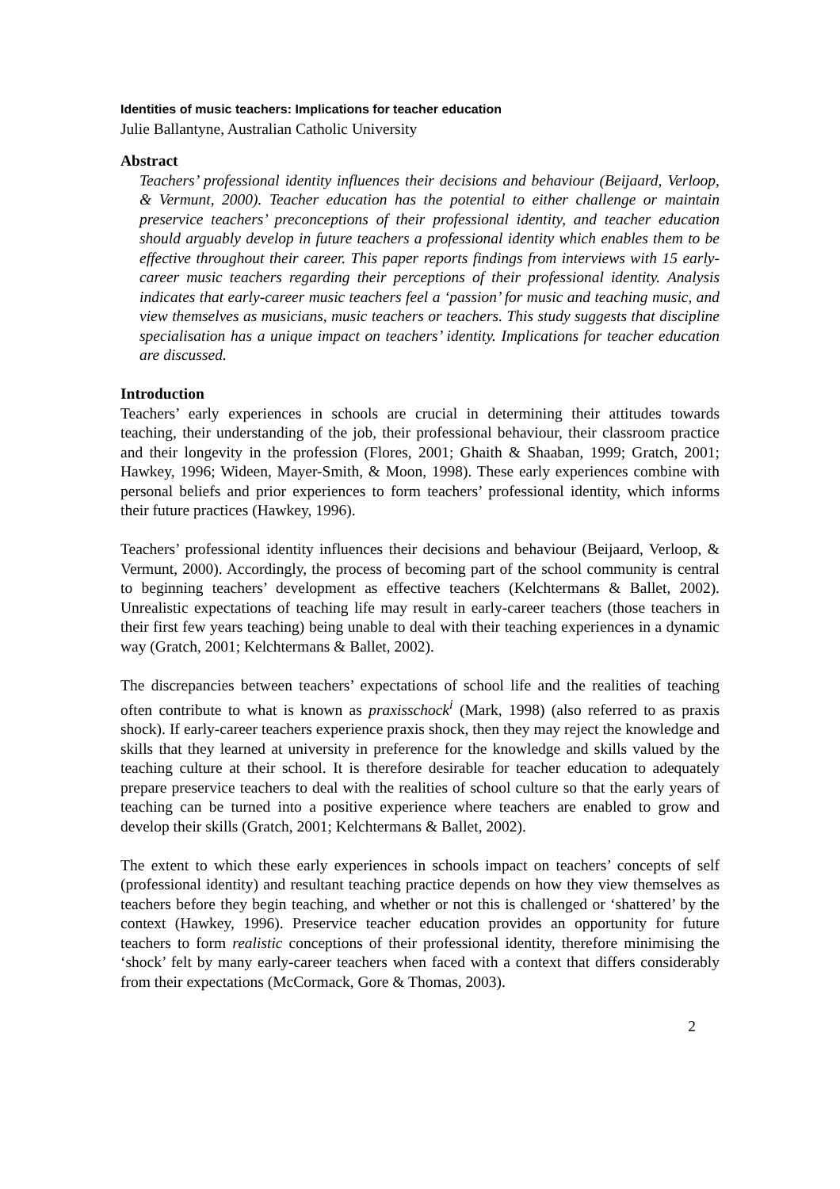Identities of music teachers: Implications for teacher education
Julie Ballantyne, Australian Catholic University
Abstract
Teachers’ professional identity influences their decisions and behaviour (Beijaard, Verloop, & Vermunt, 2000). Teacher education has the potential to either challenge or maintain preservice teachers’ preconceptions of their professional identity, and teacher education should arguably develop in future teachers a professional identity which enables them to be effective throughout their career. This paper reports findings from interviews with 15 early-career music teachers regarding their perceptions of their professional identity. Analysis indicates that early-career music teachers feel a ‘passion’ for music and teaching music, and view themselves as musicians, music teachers or teachers. This study suggests that discipline specialisation has a unique impact on teachers’ identity. Implications for teacher education are discussed.
Introduction
Teachers’ early experiences in schools are crucial in determining their attitudes towards teaching, their understanding of the job, their professional behaviour, their classroom practice and their longevity in the profession (Flores, 2001; Ghaith & Shaaban, 1999; Gratch, 2001; Hawkey, 1996; Wideen, Mayer-Smith, & Moon, 1998). These early experiences combine with personal beliefs and prior experiences to form teachers’ professional identity, which informs their future practices (Hawkey, 1996).
Teachers’ professional identity influences their decisions and behaviour (Beijaard, Verloop, & Vermunt, 2000). Accordingly, the process of becoming part of the school community is central to beginning teachers’ development as effective teachers (Kelchtermans & Ballet, 2002). Unrealistic expectations of teaching life may result in early-career teachers (those teachers in their first few years teaching) being unable to deal with their teaching experiences in a dynamic way (Gratch, 2001; Kelchtermans & Ballet, 2002).
The discrepancies between teachers’ expectations of school life and the realities of teaching often contribute to what is known as praxisschock<sup>i</sup> (Mark, 1998) (also referred to as praxis shock). If early-career teachers experience praxis shock, then they may reject the knowledge and skills that they learned at university in preference for the knowledge and skills valued by the teaching culture at their school. It is therefore desirable for teacher education to adequately prepare preservice teachers to deal with the realities of school culture so that the early years of teaching can be turned into a positive experience where teachers are enabled to grow and develop their skills (Gratch, 2001; Kelchtermans & Ballet, 2002).
The extent to which these early experiences in schools impact on teachers’ concepts of self (professional identity) and resultant teaching practice depends on how they view themselves as teachers before they begin teaching, and whether or not this is challenged or ‘shattered’ by the context (Hawkey, 1996). Preservice teacher education provides an opportunity for future teachers to form realistic conceptions of their professional identity, therefore minimising the ‘shock’ felt by many early-career teachers when faced with a context that differs considerably from their expectations (McCormack, Gore & Thomas, 2003).
2